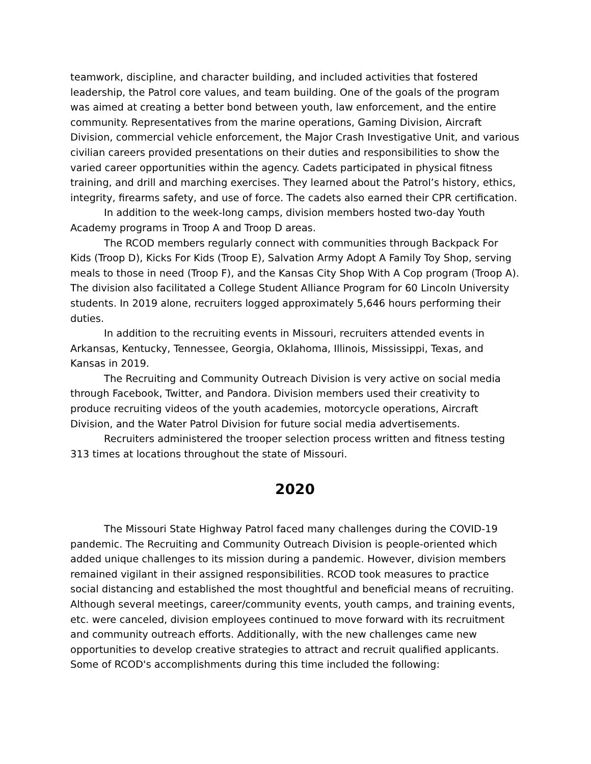teamwork, discipline, and character building, and included activities that fostered leadership, the Patrol core values, and team building. One of the goals of the program was aimed at creating a better bond between youth, law enforcement, and the entire community. Representatives from the marine operations, Gaming Division, Aircraft Division, commercial vehicle enforcement, the Major Crash Investigative Unit, and various civilian careers provided presentations on their duties and responsibilities to show the varied career opportunities within the agency. Cadets participated in physical fitness training, and drill and marching exercises. They learned about the Patrol’s history, ethics, integrity, firearms safety, and use of force. The cadets also earned their CPR certification.
In addition to the week-long camps, division members hosted two-day Youth Academy programs in Troop A and Troop D areas.
The RCOD members regularly connect with communities through Backpack For Kids (Troop D), Kicks For Kids (Troop E), Salvation Army Adopt A Family Toy Shop, serving meals to those in need (Troop F), and the Kansas City Shop With A Cop program (Troop A). The division also facilitated a College Student Alliance Program for 60 Lincoln University students. In 2019 alone, recruiters logged approximately 5,646 hours performing their duties.
In addition to the recruiting events in Missouri, recruiters attended events in Arkansas, Kentucky, Tennessee, Georgia, Oklahoma, Illinois, Mississippi, Texas, and Kansas in 2019.
The Recruiting and Community Outreach Division is very active on social media through Facebook, Twitter, and Pandora. Division members used their creativity to produce recruiting videos of the youth academies, motorcycle operations, Aircraft Division, and the Water Patrol Division for future social media advertisements.
Recruiters administered the trooper selection process written and fitness testing 313 times at locations throughout the state of Missouri.
2020
The Missouri State Highway Patrol faced many challenges during the COVID-19 pandemic. The Recruiting and Community Outreach Division is people-oriented which added unique challenges to its mission during a pandemic. However, division members remained vigilant in their assigned responsibilities. RCOD took measures to practice social distancing and established the most thoughtful and beneficial means of recruiting. Although several meetings, career/community events, youth camps, and training events, etc. were canceled, division employees continued to move forward with its recruitment and community outreach efforts. Additionally, with the new challenges came new opportunities to develop creative strategies to attract and recruit qualified applicants. Some of RCOD's accomplishments during this time included the following: